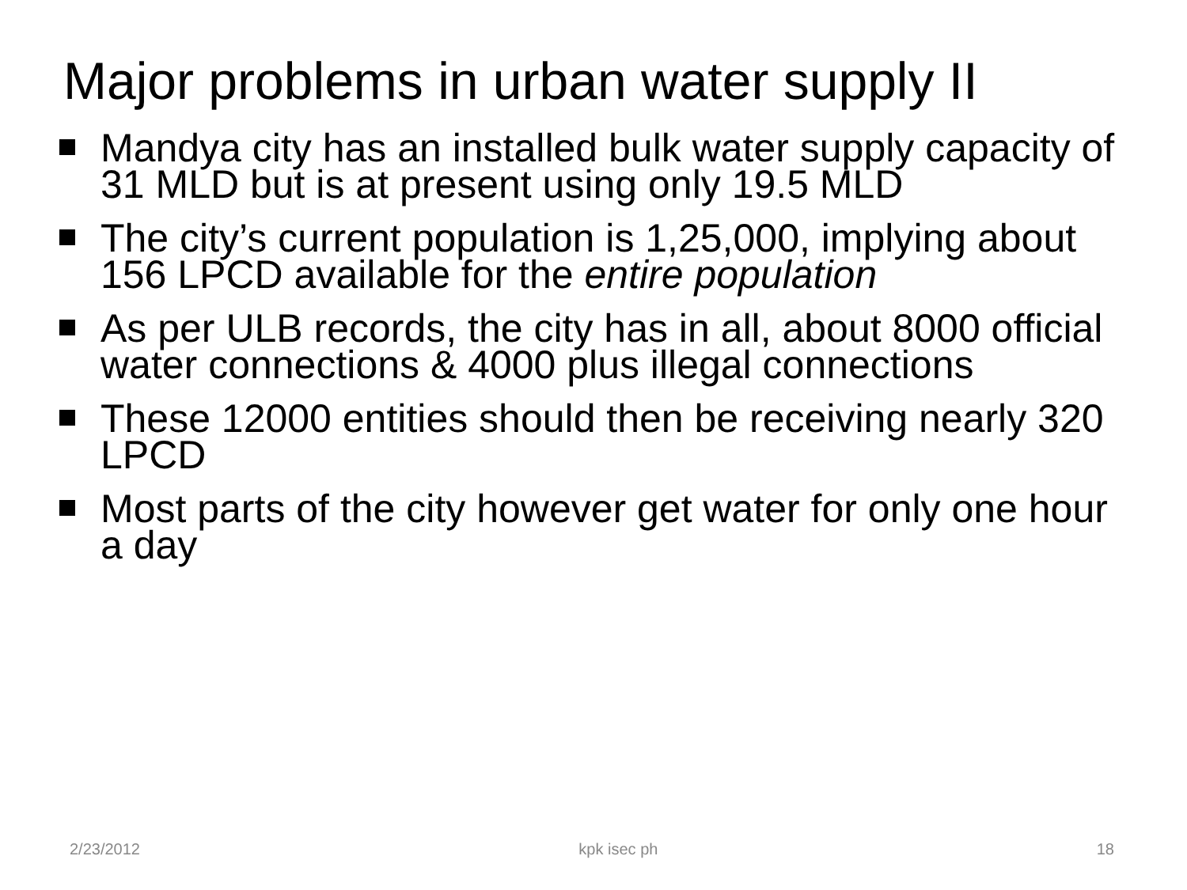Major problems in urban water supply II
Mandya city has an installed bulk water supply capacity of 31 MLD but is at present using only 19.5 MLD
The city’s current population is 1,25,000, implying about 156 LPCD available for the entire population
As per ULB records, the city has in all, about 8000 official water connections & 4000 plus illegal connections
These 12000 entities should then be receiving nearly 320 LPCD
Most parts of the city however get water for only one hour a day
2/23/2012 kpk isec ph 18